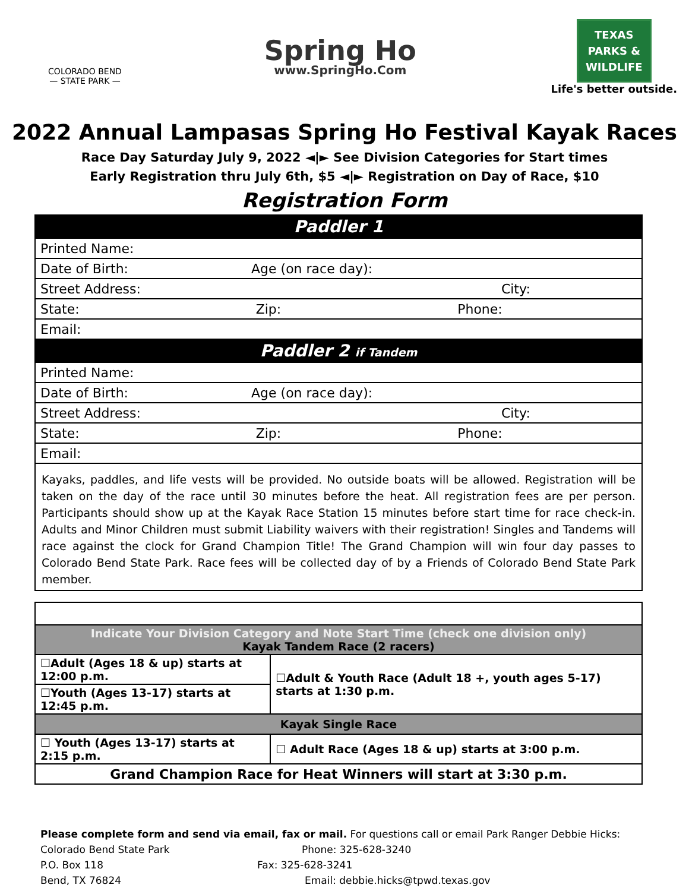COLORADO BEND
— STATE PARK —
Spring Ho
www.SpringHo.Com
TEXAS
PARKS &
WILDLIFE
Life's better outside.
2022 Annual Lampasas Spring Ho Festival Kayak Races
Race Day Saturday July 9, 2022 ◄|► See Division Categories for Start times
Early Registration thru July 6th, $5 ◄|► Registration on Day of Race, $10
Registration Form
| Paddler 1 |
| Printed Name: |
| Date of Birth: Age (on race day): |
| Street Address: City: |
| State: Zip: Phone: |
| Email: |
| Paddler 2 if Tandem |
| Printed Name: |
| Date of Birth: Age (on race day): |
| Street Address: City: |
| State: Zip: Phone: |
| Email: |
| Kayaks, paddles, and life vests will be provided. No outside boats will be allowed. Registration will be taken on the day of the race until 30 minutes before the heat. All registration fees are per person. Participants should show up at the Kayak Race Station 15 minutes before start time for race check-in. Adults and Minor Children must submit Liability waivers with their registration! Singles and Tandems will race against the clock for Grand Champion Title! The Grand Champion will win four day passes to Colorado Bend State Park. Race fees will be collected day of by a Friends of Colorado Bend State Park member. |
| Indicate Your Division Category and Note Start Time (check one division only) Kayak Tandem Race (2 racers) | |
| ☐Adult (Ages 18 & up) starts at 12:00 p.m. | ☐Adult & Youth Race (Adult 18 +, youth ages 5-17) starts at 1:30 p.m. |
| ☐Youth (Ages 13-17) starts at 12:45 p.m. | |
| Kayak Single Race | |
| ☐ Youth (Ages 13-17) starts at 2:15 p.m. | ☐ Adult Race (Ages 18 & up) starts at 3:00 p.m. |
| Grand Champion Race for Heat Winners will start at 3:30 p.m. | |
Please complete form and send via email, fax or mail. For questions call or email Park Ranger Debbie Hicks:
Colorado Bend State Park Phone: 325-628-3240
P.O. Box 118 Fax: 325-628-3241
Bend, TX 76824 Email: debbie.hicks@tpwd.texas.gov